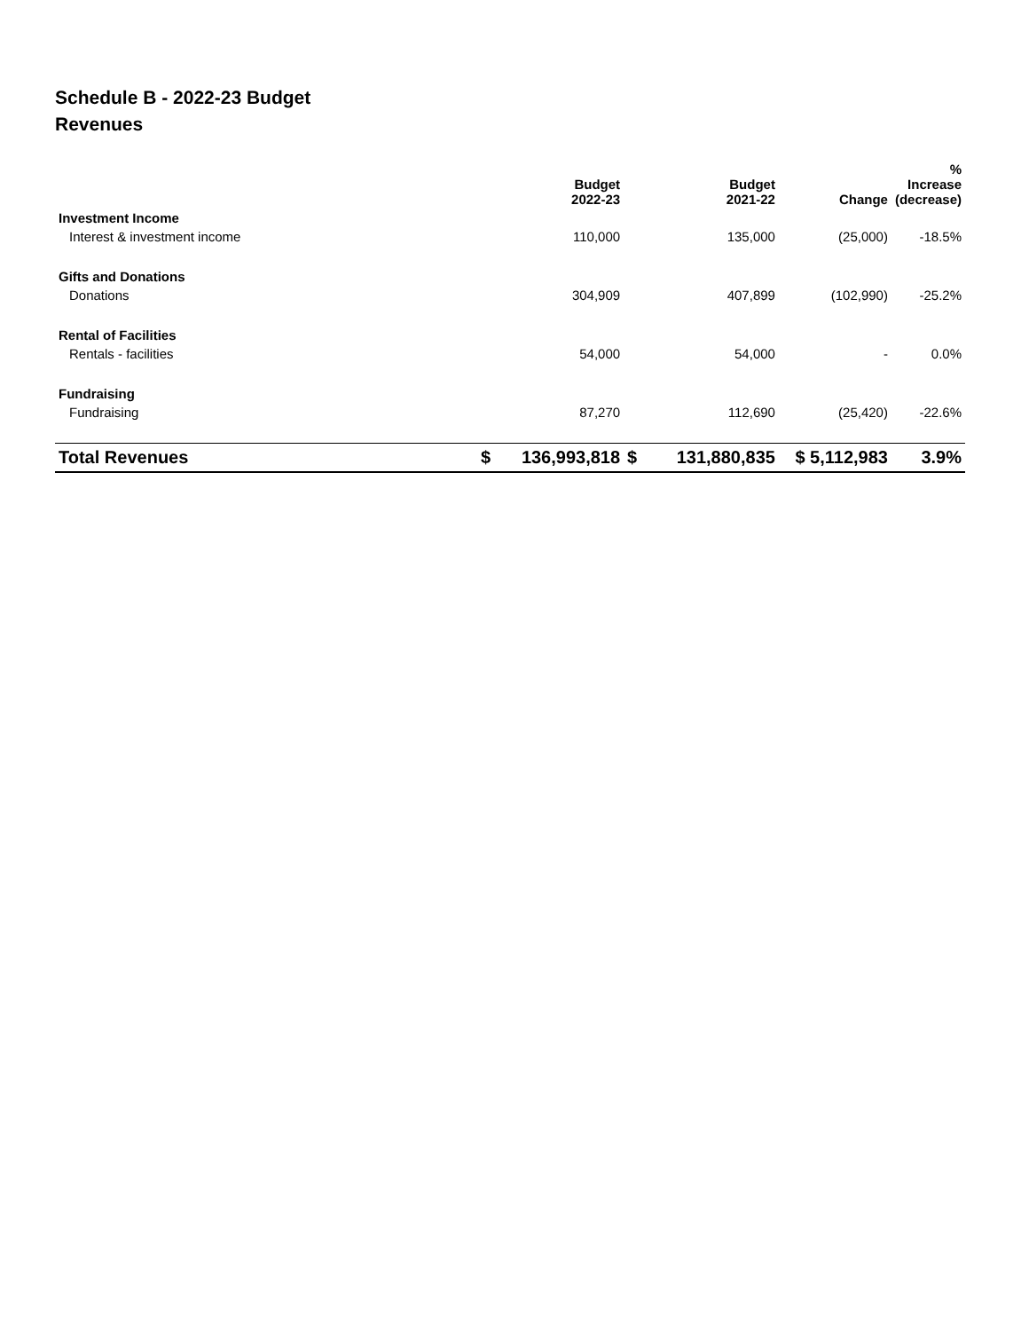Schedule B - 2022-23 Budget
Revenues
| | | Budget 2022-23 | | Budget 2021-22 | Change | % Increase (decrease) |
| --- | --- | --- | --- | --- | --- | --- |
| Investment Income | | | | | | |
| Interest & investment income | | 110,000 | | 135,000 | (25,000) | -18.5% |
| Gifts and Donations | | | | | | |
| Donations | | 304,909 | | 407,899 | (102,990) | -25.2% |
| Rental of Facilities | | | | | | |
| Rentals - facilities | | 54,000 | | 54,000 | - | 0.0% |
| Fundraising | | | | | | |
| Fundraising | | 87,270 | | 112,690 | (25,420) | -22.6% |
| Total Revenues | $ | 136,993,818 | $ | 131,880,835 | $ 5,112,983 | 3.9% |